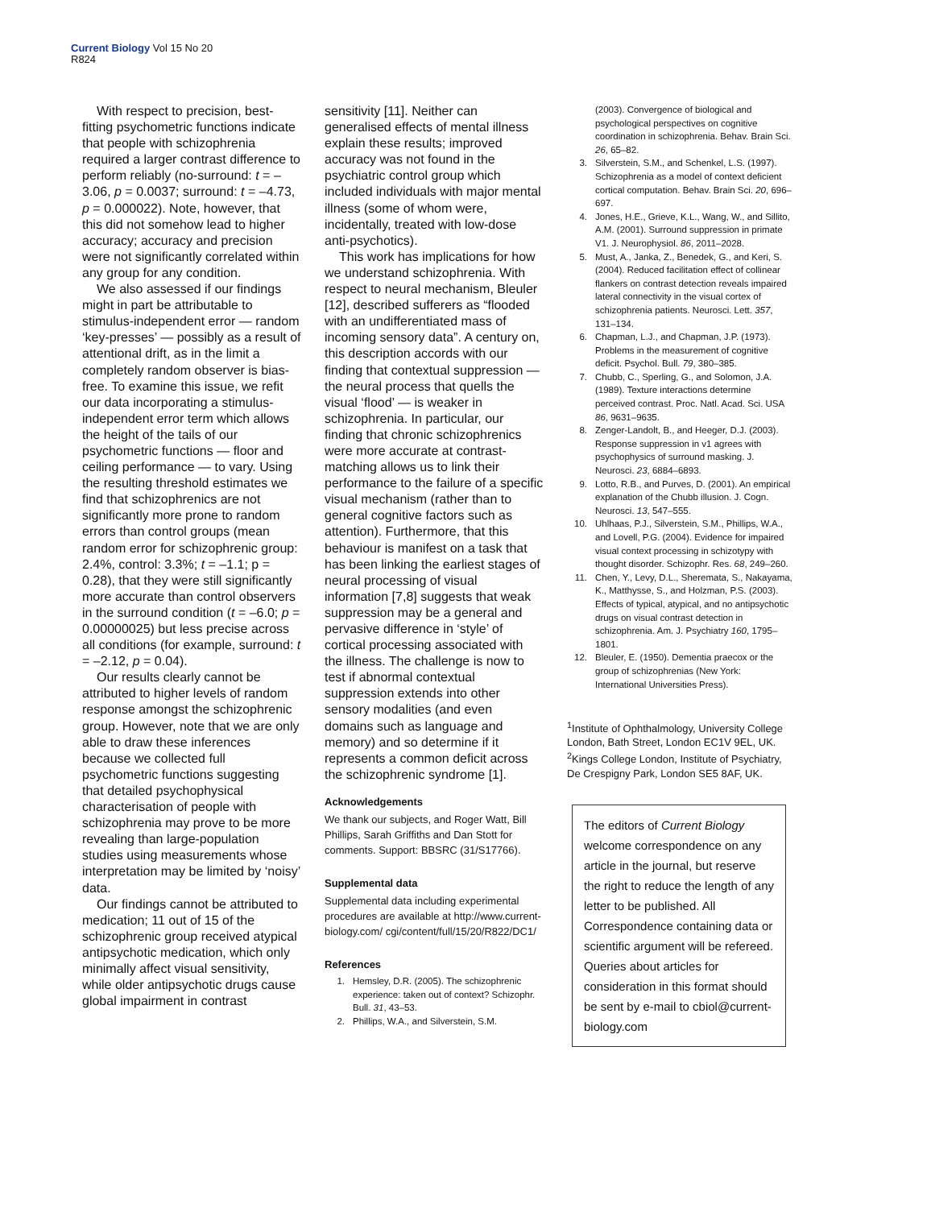Current Biology Vol 15 No 20
R824
With respect to precision, best-fitting psychometric functions indicate that people with schizophrenia required a larger contrast difference to perform reliably (no-surround: t = –3.06, p = 0.0037; surround: t = –4.73, p = 0.000022). Note, however, that this did not somehow lead to higher accuracy; accuracy and precision were not significantly correlated within any group for any condition.
We also assessed if our findings might in part be attributable to stimulus-independent error — random ‘key-presses’ — possibly as a result of attentional drift, as in the limit a completely random observer is bias-free. To examine this issue, we refit our data incorporating a stimulus-independent error term which allows the height of the tails of our psychometric functions — floor and ceiling performance — to vary. Using the resulting threshold estimates we find that schizophrenics are not significantly more prone to random errors than control groups (mean random error for schizophrenic group: 2.4%, control: 3.3%; t = –1.1; p = 0.28), that they were still significantly more accurate than control observers in the surround condition (t = –6.0; p = 0.00000025) but less precise across all conditions (for example, surround: t = –2.12, p = 0.04).
Our results clearly cannot be attributed to higher levels of random response amongst the schizophrenic group. However, note that we are only able to draw these inferences because we collected full psychometric functions suggesting that detailed psychophysical characterisation of people with schizophrenia may prove to be more revealing than large-population studies using measurements whose interpretation may be limited by ‘noisy’ data.
Our findings cannot be attributed to medication; 11 out of 15 of the schizophrenic group received atypical antipsychotic medication, which only minimally affect visual sensitivity, while older antipsychotic drugs cause global impairment in contrast
sensitivity [11]. Neither can generalised effects of mental illness explain these results; improved accuracy was not found in the psychiatric control group which included individuals with major mental illness (some of whom were, incidentally, treated with low-dose anti-psychotics).
This work has implications for how we understand schizophrenia. With respect to neural mechanism, Bleuler [12], described sufferers as “flooded with an undifferentiated mass of incoming sensory data”. A century on, this description accords with our finding that contextual suppression — the neural process that quells the visual ‘flood’ — is weaker in schizophrenia. In particular, our finding that chronic schizophrenics were more accurate at contrast-matching allows us to link their performance to the failure of a specific visual mechanism (rather than to general cognitive factors such as attention). Furthermore, that this behaviour is manifest on a task that has been linking the earliest stages of neural processing of visual information [7,8] suggests that weak suppression may be a general and pervasive difference in ‘style’ of cortical processing associated with the illness. The challenge is now to test if abnormal contextual suppression extends into other sensory modalities (and even domains such as language and memory) and so determine if it represents a common deficit across the schizophrenic syndrome [1].
Acknowledgements
We thank our subjects, and Roger Watt, Bill Phillips, Sarah Griffiths and Dan Stott for comments. Support: BBSRC (31/S17766).
Supplemental data
Supplemental data including experimental procedures are available at http://www.current-biology.com/ cgi/content/full/15/20/R822/DC1/
References
1. Hemsley, D.R. (2005). The schizophrenic experience: taken out of context? Schizophr. Bull. 31, 43–53.
2. Phillips, W.A., and Silverstein, S.M.
(2003). Convergence of biological and psychological perspectives on cognitive coordination in schizophrenia. Behav. Brain Sci. 26, 65–82.
3. Silverstein, S.M., and Schenkel, L.S. (1997). Schizophrenia as a model of context deficient cortical computation. Behav. Brain Sci. 20, 696–697.
4. Jones, H.E., Grieve, K.L., Wang, W., and Sillito, A.M. (2001). Surround suppression in primate V1. J. Neurophysiol. 86, 2011–2028.
5. Must, A., Janka, Z., Benedek, G., and Keri, S. (2004). Reduced facilitation effect of collinear flankers on contrast detection reveals impaired lateral connectivity in the visual cortex of schizophrenia patients. Neurosci. Lett. 357, 131–134.
6. Chapman, L.J., and Chapman, J.P. (1973). Problems in the measurement of cognitive deficit. Psychol. Bull. 79, 380–385.
7. Chubb, C., Sperling, G., and Solomon, J.A. (1989). Texture interactions determine perceived contrast. Proc. Natl. Acad. Sci. USA 86, 9631–9635.
8. Zenger-Landolt, B., and Heeger, D.J. (2003). Response suppression in v1 agrees with psychophysics of surround masking. J. Neurosci. 23, 6884–6893.
9. Lotto, R.B., and Purves, D. (2001). An empirical explanation of the Chubb illusion. J. Cogn. Neurosci. 13, 547–555.
10. Uhlhaas, P.J., Silverstein, S.M., Phillips, W.A., and Lovell, P.G. (2004). Evidence for impaired visual context processing in schizotypy with thought disorder. Schizophr. Res. 68, 249–260.
11. Chen, Y., Levy, D.L., Sheremata, S., Nakayama, K., Matthysse, S., and Holzman, P.S. (2003). Effects of typical, atypical, and no antipsychotic drugs on visual contrast detection in schizophrenia. Am. J. Psychiatry 160, 1795–1801.
12. Bleuler, E. (1950). Dementia praecox or the group of schizophrenias (New York: International Universities Press).
<sup>1</sup> Institute of Ophthalmology, University College London, Bath Street, London EC1V 9EL, UK. <sup>2</sup>Kings College London, Institute of Psychiatry, De Crespigny Park, London SE5 8AF, UK.
The editors of Current Biology welcome correspondence on any article in the journal, but reserve the right to reduce the length of any letter to be published. All Correspondence containing data or scientific argument will be refereed. Queries about articles for consideration in this format should be sent by e-mail to cbiol@current-biology.com